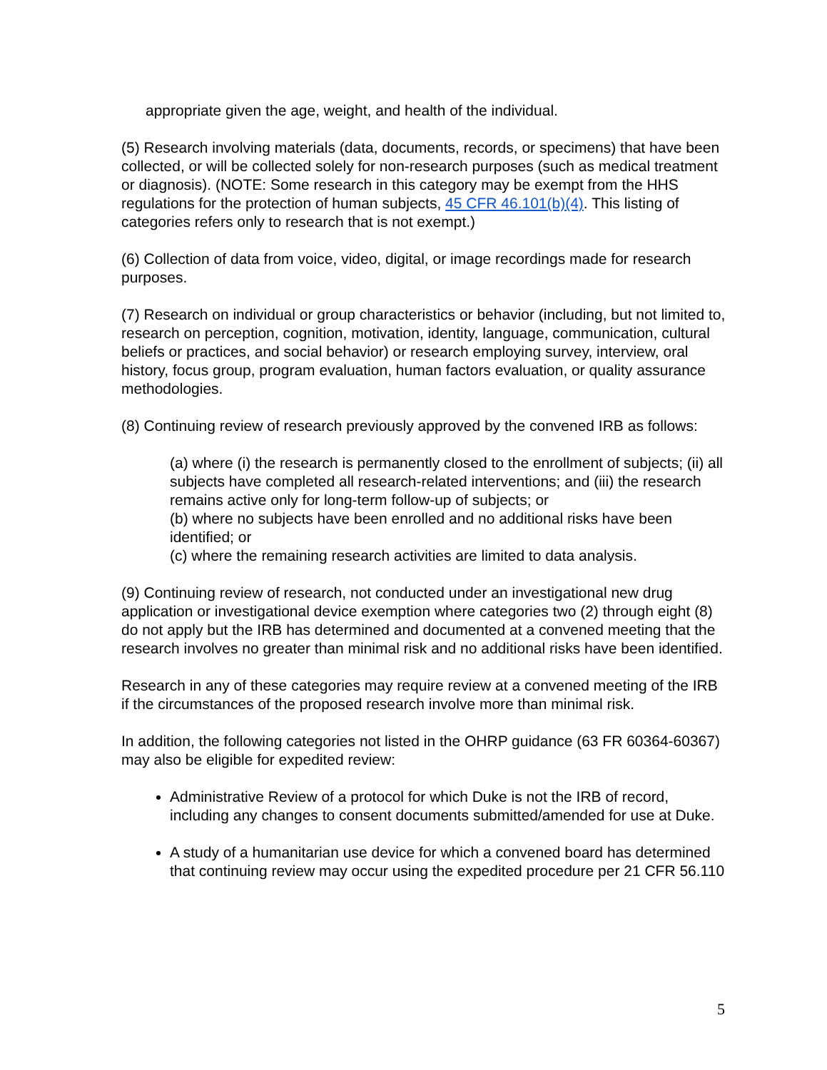appropriate given the age, weight, and health of the individual.
(5) Research involving materials (data, documents, records, or specimens) that have been collected, or will be collected solely for non-research purposes (such as medical treatment or diagnosis). (NOTE: Some research in this category may be exempt from the HHS regulations for the protection of human subjects, 45 CFR 46.101(b)(4). This listing of categories refers only to research that is not exempt.)
(6) Collection of data from voice, video, digital, or image recordings made for research purposes.
(7) Research on individual or group characteristics or behavior (including, but not limited to, research on perception, cognition, motivation, identity, language, communication, cultural beliefs or practices, and social behavior) or research employing survey, interview, oral history, focus group, program evaluation, human factors evaluation, or quality assurance methodologies.
(8) Continuing review of research previously approved by the convened IRB as follows:
(a) where (i) the research is permanently closed to the enrollment of subjects; (ii) all subjects have completed all research-related interventions; and (iii) the research remains active only for long-term follow-up of subjects; or
(b) where no subjects have been enrolled and no additional risks have been identified; or
(c) where the remaining research activities are limited to data analysis.
(9) Continuing review of research, not conducted under an investigational new drug application or investigational device exemption where categories two (2) through eight (8) do not apply but the IRB has determined and documented at a convened meeting that the research involves no greater than minimal risk and no additional risks have been identified.
Research in any of these categories may require review at a convened meeting of the IRB if the circumstances of the proposed research involve more than minimal risk.
In addition, the following categories not listed in the OHRP guidance (63 FR 60364-60367) may also be eligible for expedited review:
Administrative Review of a protocol for which Duke is not the IRB of record, including any changes to consent documents submitted/amended for use at Duke.
A study of a humanitarian use device for which a convened board has determined that continuing review may occur using the expedited procedure per 21 CFR 56.110
5